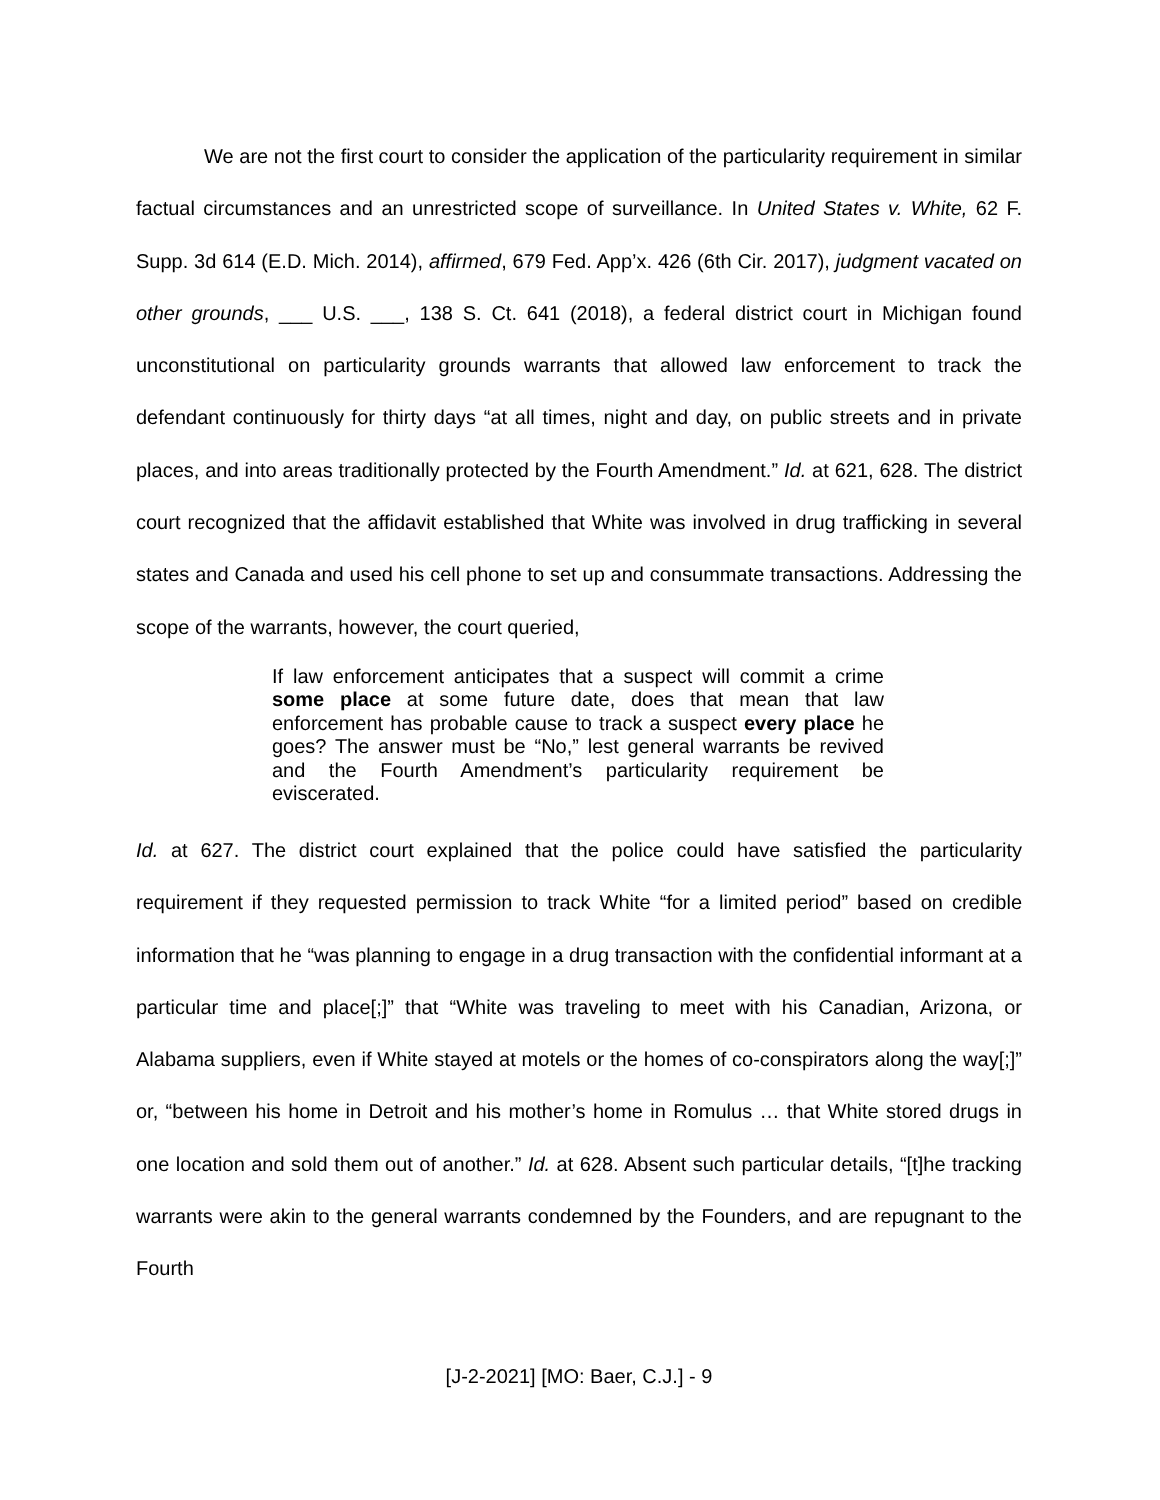We are not the first court to consider the application of the particularity requirement in similar factual circumstances and an unrestricted scope of surveillance. In United States v. White, 62 F. Supp. 3d 614 (E.D. Mich. 2014), affirmed, 679 Fed. App’x. 426 (6th Cir. 2017), judgment vacated on other grounds, ___ U.S. ___, 138 S. Ct. 641 (2018), a federal district court in Michigan found unconstitutional on particularity grounds warrants that allowed law enforcement to track the defendant continuously for thirty days “at all times, night and day, on public streets and in private places, and into areas traditionally protected by the Fourth Amendment.” Id. at 621, 628. The district court recognized that the affidavit established that White was involved in drug trafficking in several states and Canada and used his cell phone to set up and consummate transactions. Addressing the scope of the warrants, however, the court queried,
If law enforcement anticipates that a suspect will commit a crime some place at some future date, does that mean that law enforcement has probable cause to track a suspect every place he goes? The answer must be “No,” lest general warrants be revived and the Fourth Amendment’s particularity requirement be eviscerated.
Id. at 627. The district court explained that the police could have satisfied the particularity requirement if they requested permission to track White “for a limited period” based on credible information that he “was planning to engage in a drug transaction with the confidential informant at a particular time and place[;]” that “White was traveling to meet with his Canadian, Arizona, or Alabama suppliers, even if White stayed at motels or the homes of co-conspirators along the way[;]” or, “between his home in Detroit and his mother’s home in Romulus … that White stored drugs in one location and sold them out of another.” Id. at 628. Absent such particular details, “[t]he tracking warrants were akin to the general warrants condemned by the Founders, and are repugnant to the Fourth
[J-2-2021] [MO: Baer, C.J.] - 9